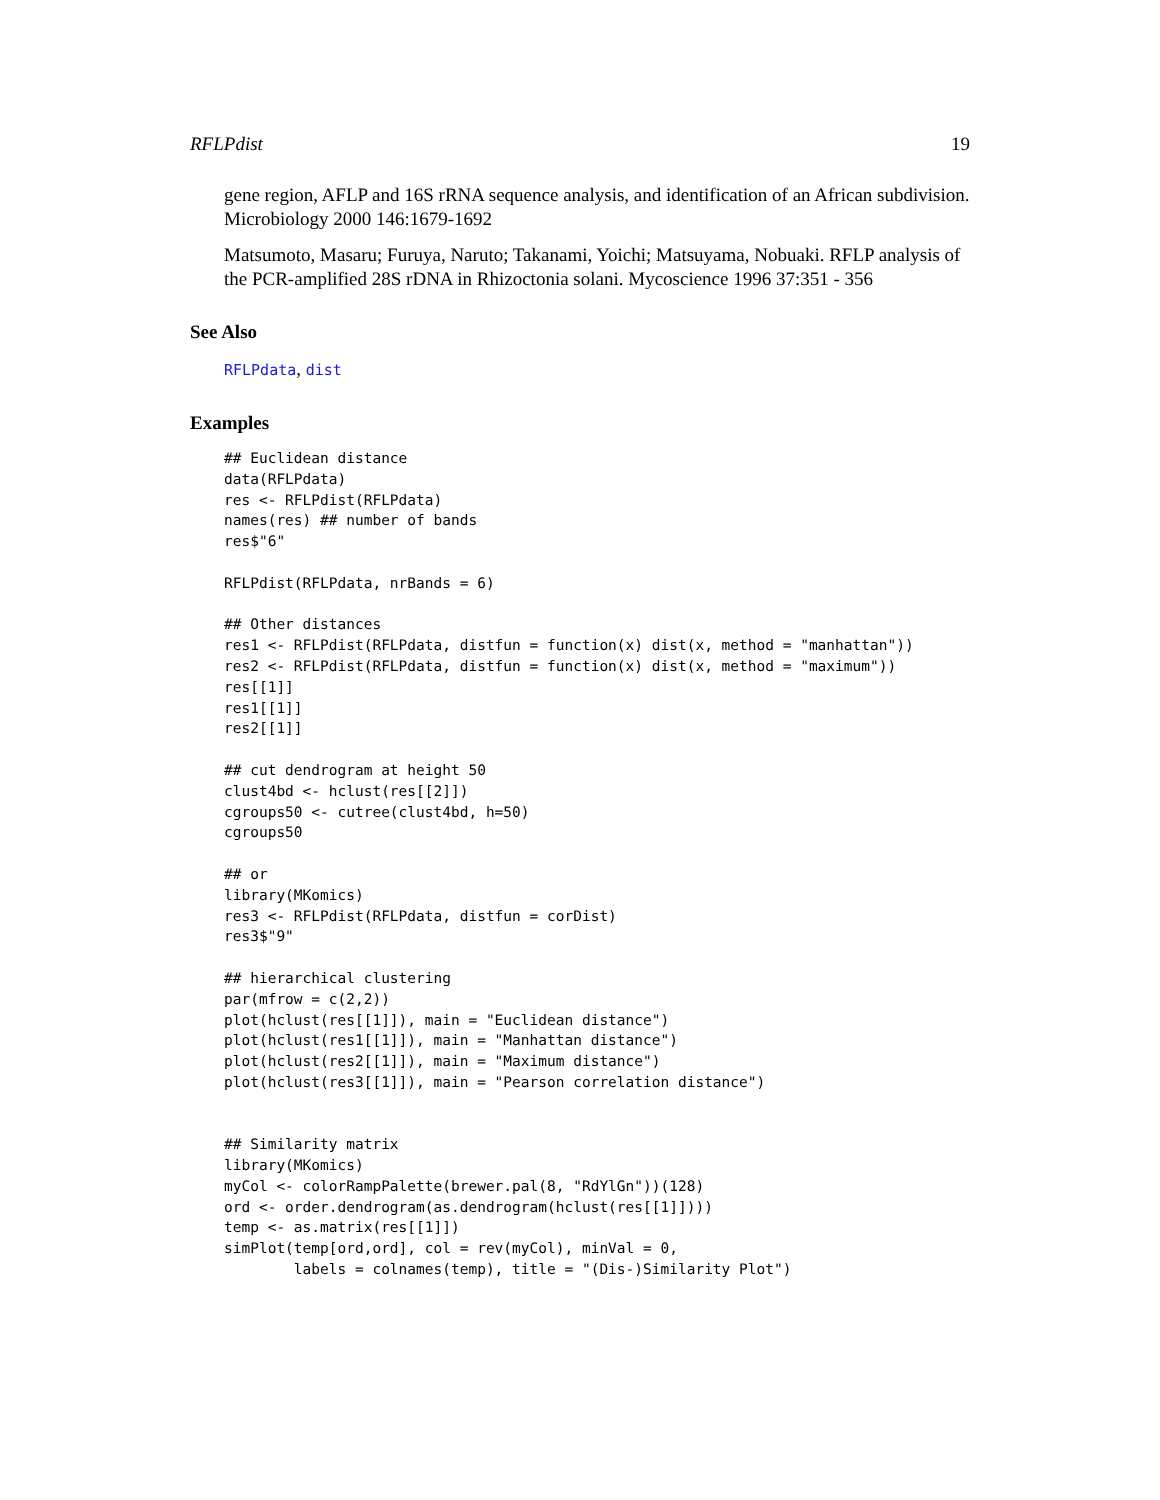RFLPdist 19
gene region, AFLP and 16S rRNA sequence analysis, and identification of an African subdivision. Microbiology 2000 146:1679-1692
Matsumoto, Masaru; Furuya, Naruto; Takanami, Yoichi; Matsuyama, Nobuaki. RFLP analysis of the PCR-amplified 28S rDNA in Rhizoctonia solani. Mycoscience 1996 37:351 - 356
See Also
RFLPdata, dist
Examples
## Euclidean distance
data(RFLPdata)
res <- RFLPdist(RFLPdata)
names(res) ## number of bands
res$"6"

RFLPdist(RFLPdata, nrBands = 6)

## Other distances
res1 <- RFLPdist(RFLPdata, distfun = function(x) dist(x, method = "manhattan"))
res2 <- RFLPdist(RFLPdata, distfun = function(x) dist(x, method = "maximum"))
res[[1]]
res1[[1]]
res2[[1]]

## cut dendrogram at height 50
clust4bd <- hclust(res[[2]])
cgroups50 <- cutree(clust4bd, h=50)
cgroups50

## or
library(MKomics)
res3 <- RFLPdist(RFLPdata, distfun = corDist)
res3$"9"

## hierarchical clustering
par(mfrow = c(2,2))
plot(hclust(res[[1]]), main = "Euclidean distance")
plot(hclust(res1[[1]]), main = "Manhattan distance")
plot(hclust(res2[[1]]), main = "Maximum distance")
plot(hclust(res3[[1]]), main = "Pearson correlation distance")


## Similarity matrix
library(MKomics)
myCol <- colorRampPalette(brewer.pal(8, "RdYlGn"))(128)
ord <- order.dendrogram(as.dendrogram(hclust(res[[1]])))
temp <- as.matrix(res[[1]])
simPlot(temp[ord,ord], col = rev(myCol), minVal = 0,
        labels = colnames(temp), title = "(Dis-)Similarity Plot")